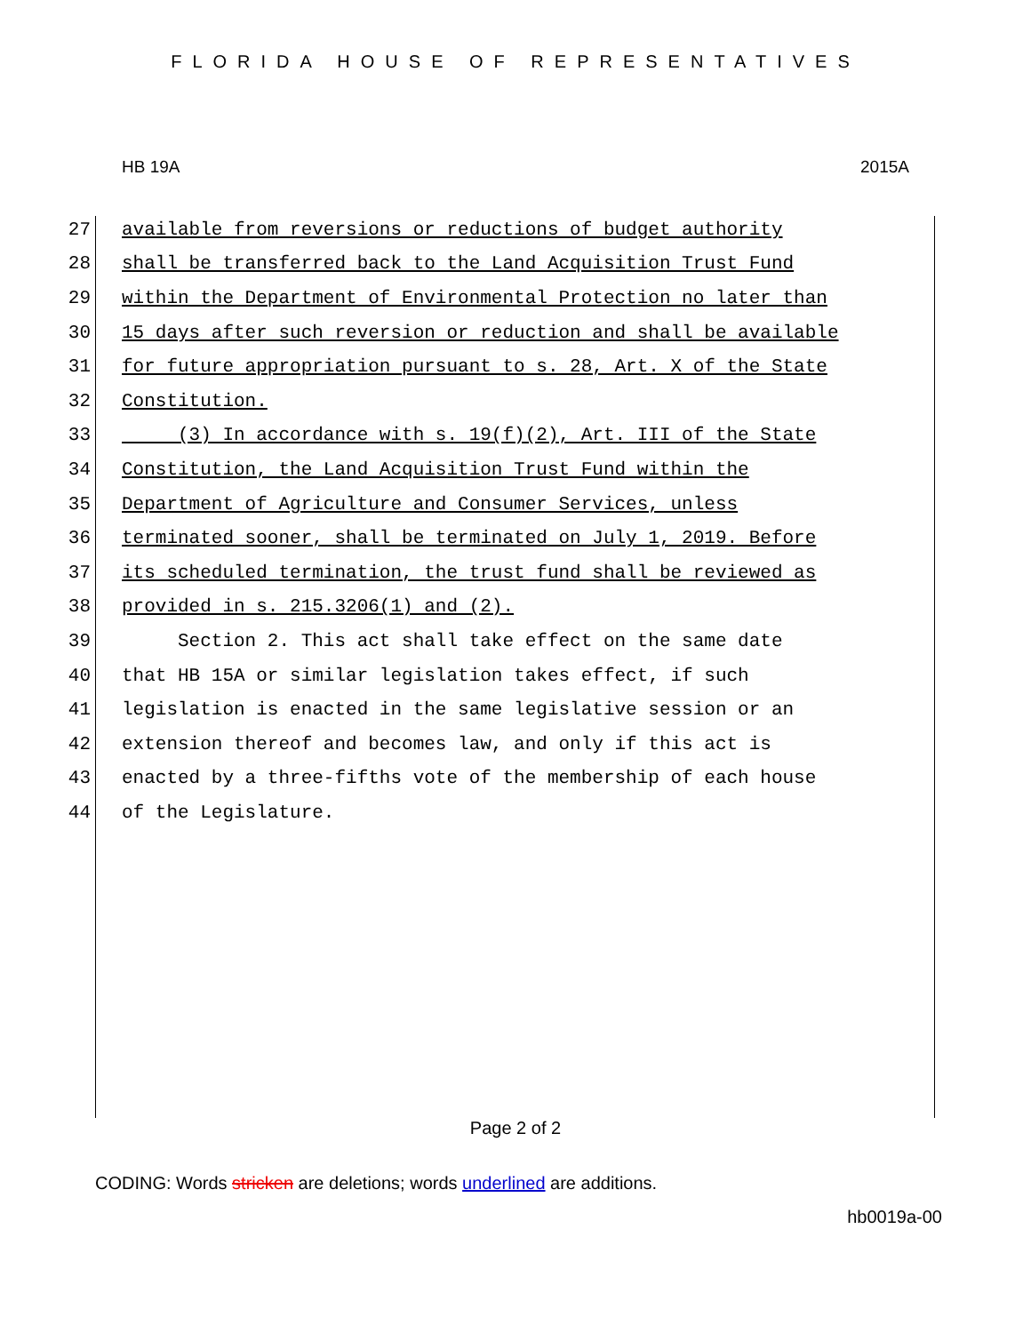FLORIDA HOUSE OF REPRESENTATIVES
HB 19A 2015A
27 available from reversions or reductions of budget authority
28 shall be transferred back to the Land Acquisition Trust Fund
29 within the Department of Environmental Protection no later than
30 15 days after such reversion or reduction and shall be available
31 for future appropriation pursuant to s. 28, Art. X of the State
32 Constitution.
33 (3) In accordance with s. 19(f)(2), Art. III of the State
34 Constitution, the Land Acquisition Trust Fund within the
35 Department of Agriculture and Consumer Services, unless
36 terminated sooner, shall be terminated on July 1, 2019. Before
37 its scheduled termination, the trust fund shall be reviewed as
38 provided in s. 215.3206(1) and (2).
39 Section 2. This act shall take effect on the same date
40 that HB 15A or similar legislation takes effect, if such
41 legislation is enacted in the same legislative session or an
42 extension thereof and becomes law, and only if this act is
43 enacted by a three-fifths vote of the membership of each house
44 of the Legislature.
Page 2 of 2
CODING: Words stricken are deletions; words underlined are additions.
hb0019a-00